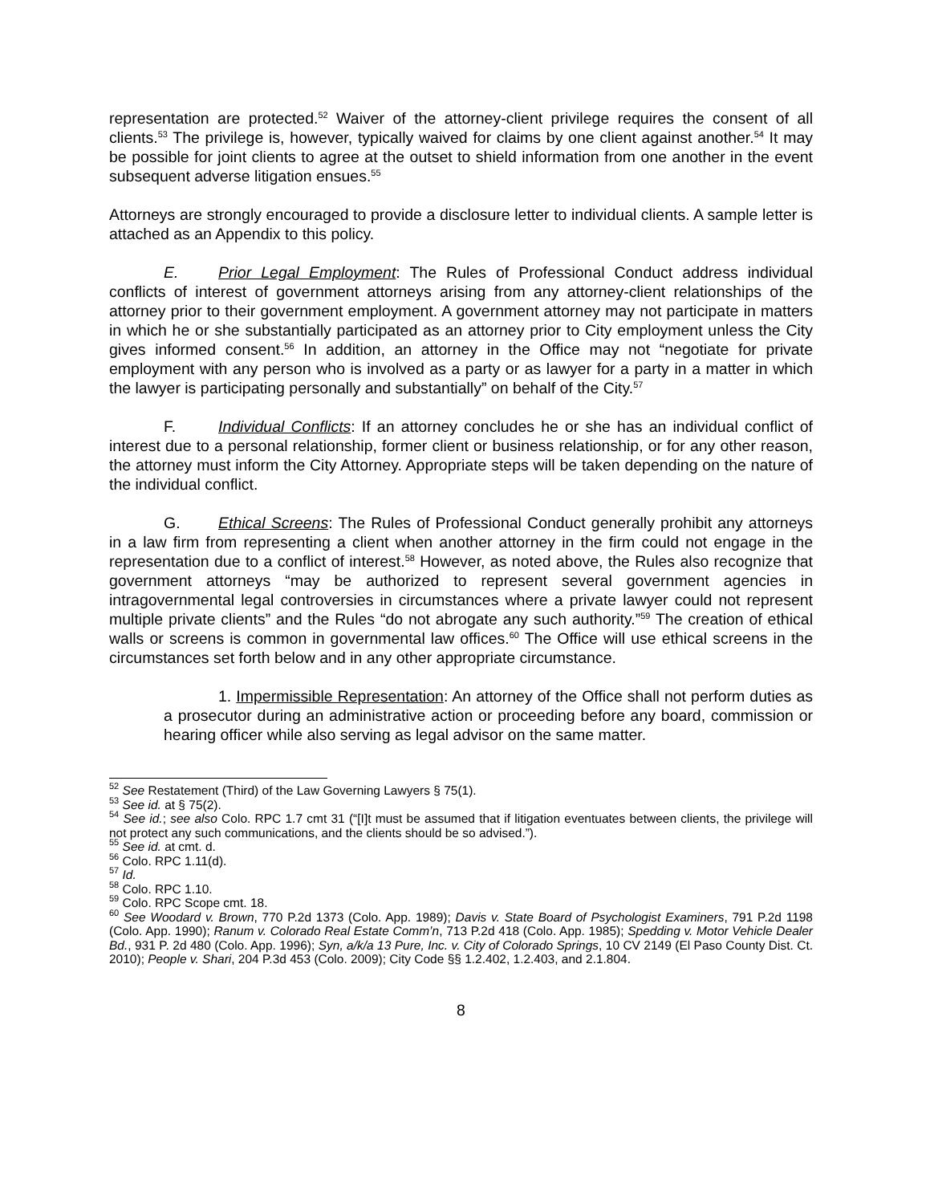representation are protected.<sup>52</sup> Waiver of the attorney-client privilege requires the consent of all clients.<sup>53</sup> The privilege is, however, typically waived for claims by one client against another.<sup>54</sup> It may be possible for joint clients to agree at the outset to shield information from one another in the event subsequent adverse litigation ensues.<sup>55</sup>
Attorneys are strongly encouraged to provide a disclosure letter to individual clients. A sample letter is attached as an Appendix to this policy.
E. Prior Legal Employment: The Rules of Professional Conduct address individual conflicts of interest of government attorneys arising from any attorney-client relationships of the attorney prior to their government employment. A government attorney may not participate in matters in which he or she substantially participated as an attorney prior to City employment unless the City gives informed consent.<sup>56</sup> In addition, an attorney in the Office may not “negotiate for private employment with any person who is involved as a party or as lawyer for a party in a matter in which the lawyer is participating personally and substantially” on behalf of the City.<sup>57</sup>
F. Individual Conflicts: If an attorney concludes he or she has an individual conflict of interest due to a personal relationship, former client or business relationship, or for any other reason, the attorney must inform the City Attorney. Appropriate steps will be taken depending on the nature of the individual conflict.
G. Ethical Screens: The Rules of Professional Conduct generally prohibit any attorneys in a law firm from representing a client when another attorney in the firm could not engage in the representation due to a conflict of interest.<sup>58</sup> However, as noted above, the Rules also recognize that government attorneys “may be authorized to represent several government agencies in intragovernmental legal controversies in circumstances where a private lawyer could not represent multiple private clients” and the Rules “do not abrogate any such authority.”<sup>59</sup> The creation of ethical walls or screens is common in governmental law offices.<sup>60</sup> The Office will use ethical screens in the circumstances set forth below and in any other appropriate circumstance.
1. Impermissible Representation: An attorney of the Office shall not perform duties as a prosecutor during an administrative action or proceeding before any board, commission or hearing officer while also serving as legal advisor on the same matter.
<sup>52</sup> See Restatement (Third) of the Law Governing Lawyers § 75(1).
<sup>53</sup> See id. at § 75(2).
<sup>54</sup> See id.; see also Colo. RPC 1.7 cmt 31 (“[I]t must be assumed that if litigation eventuates between clients, the privilege will not protect any such communications, and the clients should be so advised.”).
<sup>55</sup> See id. at cmt. d.
<sup>56</sup> Colo. RPC 1.11(d).
<sup>57</sup> Id.
<sup>58</sup> Colo. RPC 1.10.
<sup>59</sup> Colo. RPC Scope cmt. 18.
<sup>60</sup> See Woodard v. Brown, 770 P.2d 1373 (Colo. App. 1989); Davis v. State Board of Psychologist Examiners, 791 P.2d 1198 (Colo. App. 1990); Ranum v. Colorado Real Estate Comm’n, 713 P.2d 418 (Colo. App. 1985); Spedding v. Motor Vehicle Dealer Bd., 931 P. 2d 480 (Colo. App. 1996); Syn, a/k/a 13 Pure, Inc. v. City of Colorado Springs, 10 CV 2149 (El Paso County Dist. Ct. 2010); People v. Shari, 204 P.3d 453 (Colo. 2009); City Code §§ 1.2.402, 1.2.403, and 2.1.804.
8